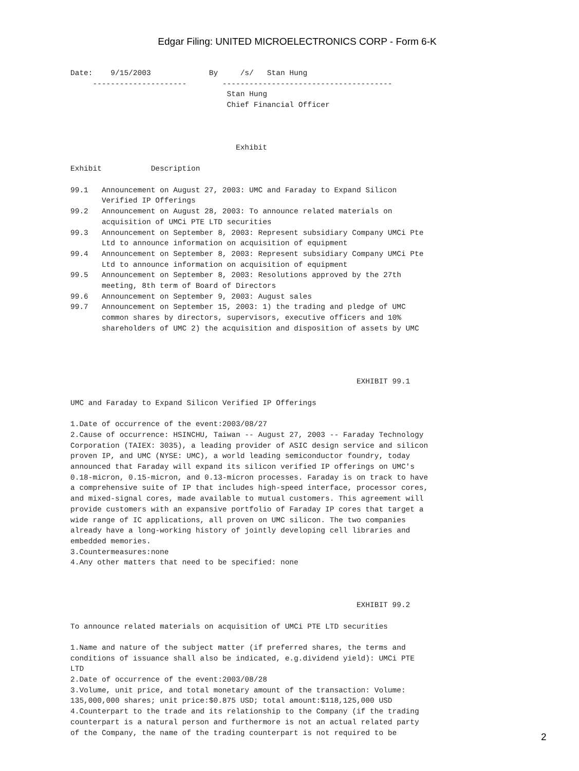Edgar Filing: UNITED MICROELECTRONICS CORP - Form 6-K
Date:    9/15/2003             By     /s/   Stan Hung
     ---------------------        --------------------------------------
                                   Stan Hung
                                   Chief Financial Officer



                                     Exhibit

Exhibit           Description

99.1   Announcement on August 27, 2003: UMC and Faraday to Expand Silicon
       Verified IP Offerings
99.2   Announcement on August 28, 2003: To announce related materials on
       acquisition of UMCi PTE LTD securities
99.3   Announcement on September 8, 2003: Represent subsidiary Company UMCi Pte
       Ltd to announce information on acquisition of equipment
99.4   Announcement on September 8, 2003: Represent subsidiary Company UMCi Pte
       Ltd to announce information on acquisition of equipment
99.5   Announcement on September 8, 2003: Resolutions approved by the 27th
       meeting, 8th term of Board of Directors
99.6   Announcement on September 9, 2003: August sales
99.7   Announcement on September 15, 2003: 1) the trading and pledge of UMC
       common shares by directors, supervisors, executive officers and 10%
       shareholders of UMC 2) the acquisition and disposition of assets by UMC




                                                                EXHIBIT 99.1

UMC and Faraday to Expand Silicon Verified IP Offerings

1.Date of occurrence of the event:2003/08/27
2.Cause of occurrence: HSINCHU, Taiwan -- August 27, 2003 -- Faraday Technology
Corporation (TAIEX: 3035), a leading provider of ASIC design service and silicon
proven IP, and UMC (NYSE: UMC), a world leading semiconductor foundry, today
announced that Faraday will expand its silicon verified IP offerings on UMC's
0.18-micron, 0.15-micron, and 0.13-micron processes. Faraday is on track to have
a comprehensive suite of IP that includes high-speed interface, processor cores,
and mixed-signal cores, made available to mutual customers. This agreement will
provide customers with an expansive portfolio of Faraday IP cores that target a
wide range of IC applications, all proven on UMC silicon. The two companies
already have a long-working history of jointly developing cell libraries and
embedded memories.
3.Countermeasures:none
4.Any other matters that need to be specified: none



                                                                EXHIBIT 99.2

To announce related materials on acquisition of UMCi PTE LTD securities

1.Name and nature of the subject matter (if preferred shares, the terms and
conditions of issuance shall also be indicated, e.g.dividend yield): UMCi PTE
LTD
2.Date of occurrence of the event:2003/08/28
3.Volume, unit price, and total monetary amount of the transaction: Volume:
135,000,000 shares; unit price:$0.875 USD; total amount:$118,125,000 USD
4.Counterpart to the trade and its relationship to the Company (if the trading
counterpart is a natural person and furthermore is not an actual related party
of the Company, the name of the trading counterpart is not required to be
2